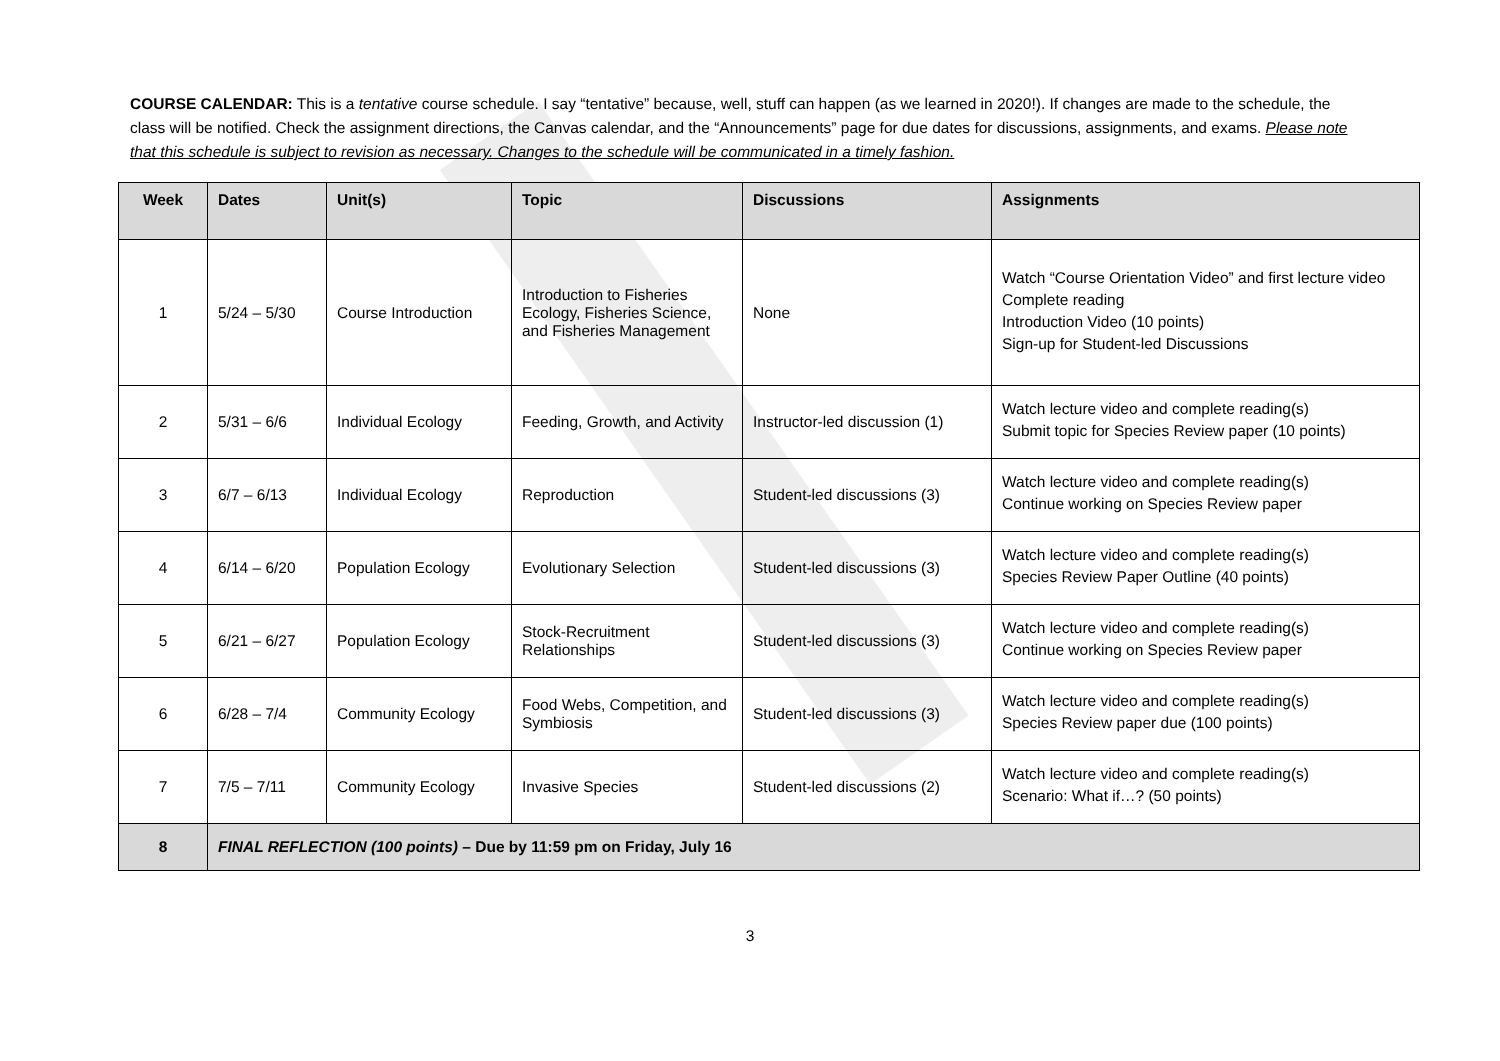COURSE CALENDAR: This is a tentative course schedule. I say “tentative” because, well, stuff can happen (as we learned in 2020!). If changes are made to the schedule, the class will be notified. Check the assignment directions, the Canvas calendar, and the “Announcements” page for due dates for discussions, assignments, and exams. Please note that this schedule is subject to revision as necessary. Changes to the schedule will be communicated in a timely fashion.
| Week | Dates | Unit(s) | Topic | Discussions | Assignments |
| --- | --- | --- | --- | --- | --- |
| 1 | 5/24 – 5/30 | Course Introduction | Introduction to Fisheries Ecology, Fisheries Science, and Fisheries Management | None | Watch “Course Orientation Video” and first lecture video Complete reading Introduction Video (10 points) Sign-up for Student-led Discussions |
| 2 | 5/31 – 6/6 | Individual Ecology | Feeding, Growth, and Activity | Instructor-led discussion (1) | Watch lecture video and complete reading(s) Submit topic for Species Review paper (10 points) |
| 3 | 6/7 – 6/13 | Individual Ecology | Reproduction | Student-led discussions (3) | Watch lecture video and complete reading(s) Continue working on Species Review paper |
| 4 | 6/14 – 6/20 | Population Ecology | Evolutionary Selection | Student-led discussions (3) | Watch lecture video and complete reading(s) Species Review Paper Outline (40 points) |
| 5 | 6/21 – 6/27 | Population Ecology | Stock-Recruitment Relationships | Student-led discussions (3) | Watch lecture video and complete reading(s) Continue working on Species Review paper |
| 6 | 6/28 – 7/4 | Community Ecology | Food Webs, Competition, and Symbiosis | Student-led discussions (3) | Watch lecture video and complete reading(s) Species Review paper due (100 points) |
| 7 | 7/5 – 7/11 | Community Ecology | Invasive Species | Student-led discussions (2) | Watch lecture video and complete reading(s) Scenario: What if…? (50 points) |
| 8 | FINAL REFLECTION (100 points) – Due by 11:59 pm on Friday, July 16 | | | | |
3